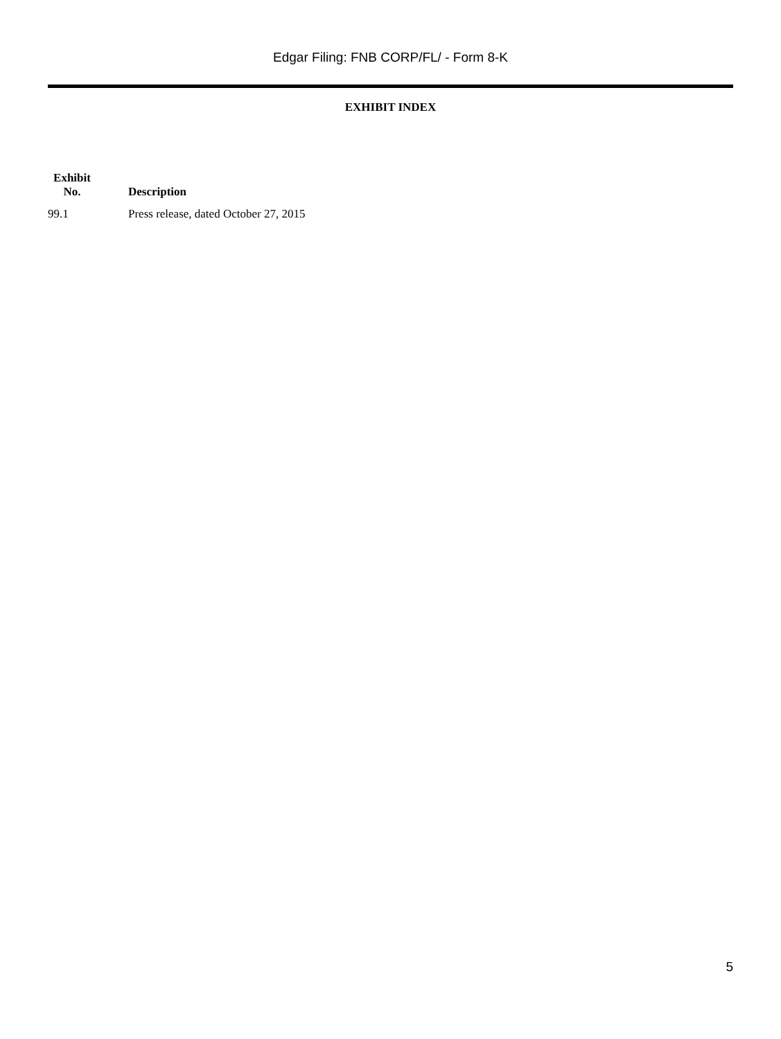Edgar Filing: FNB CORP/FL/ - Form 8-K
EXHIBIT INDEX
| Exhibit No. | Description |
| --- | --- |
| 99.1 | Press release, dated October 27, 2015 |
5